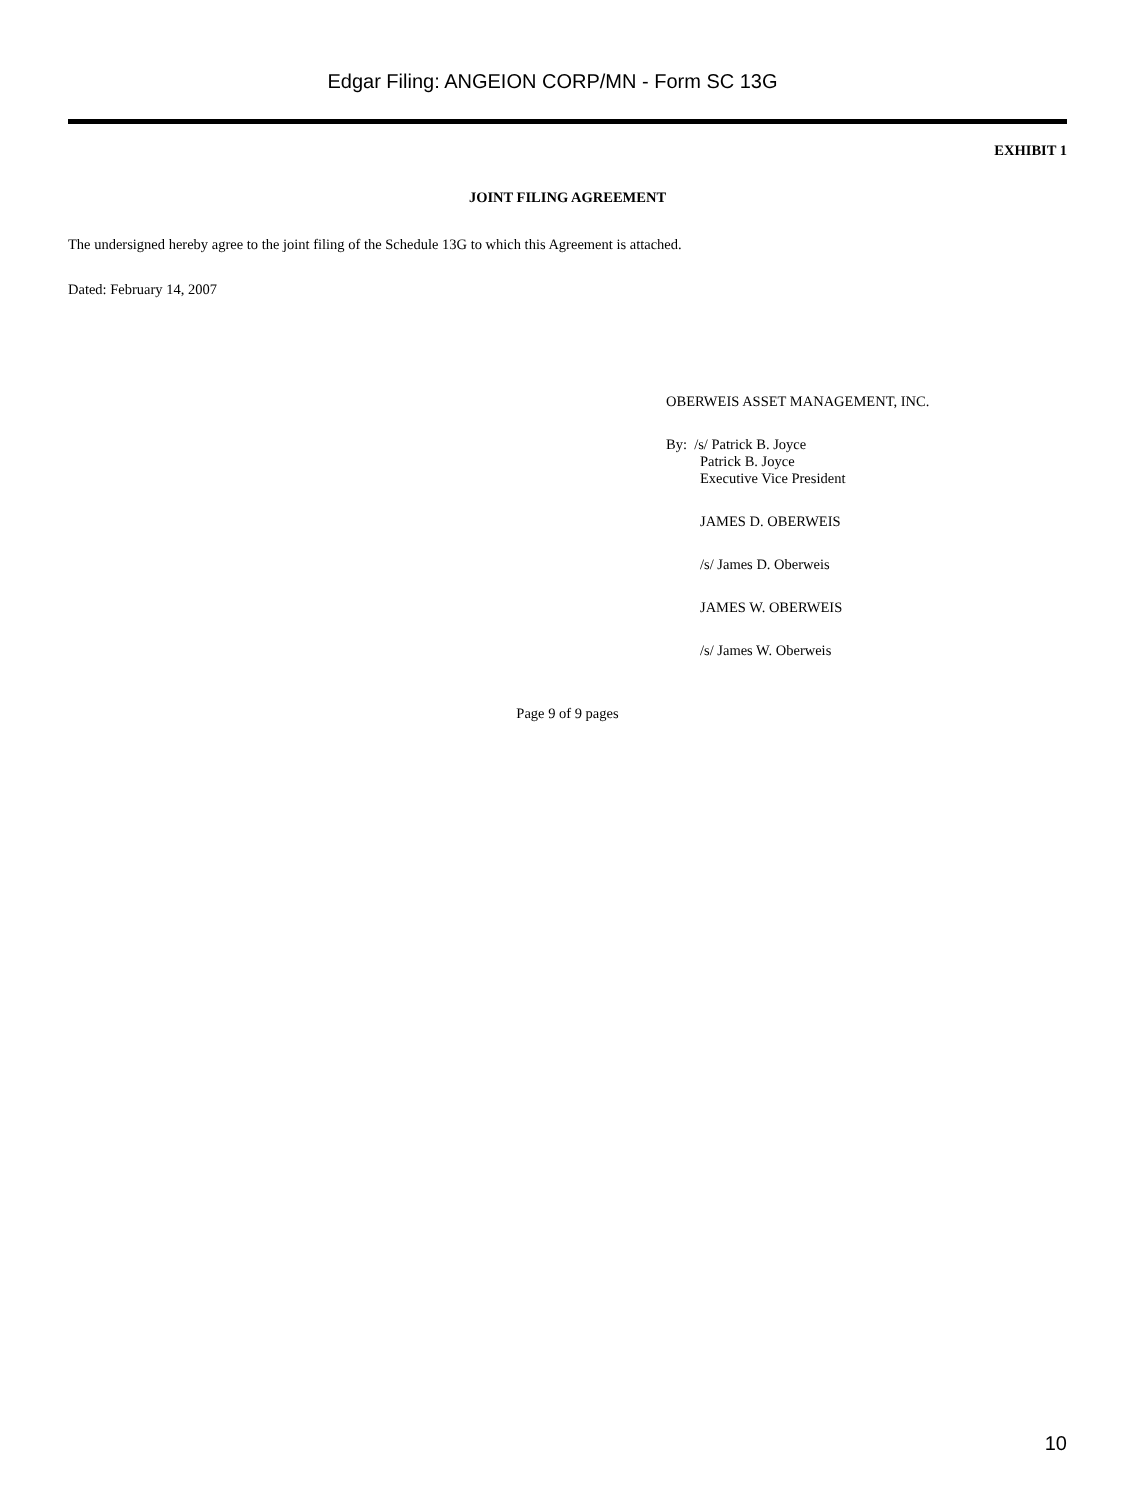Edgar Filing: ANGEION CORP/MN - Form SC 13G
EXHIBIT 1
JOINT FILING AGREEMENT
The undersigned hereby agree to the joint filing of the Schedule 13G to which this Agreement is attached.
Dated: February 14, 2007
OBERWEIS ASSET MANAGEMENT, INC.
By: /s/ Patrick B. Joyce
Patrick B. Joyce
Executive Vice President
JAMES D. OBERWEIS
/s/ James D. Oberweis
JAMES W. OBERWEIS
/s/ James W. Oberweis
Page 9 of 9 pages
10